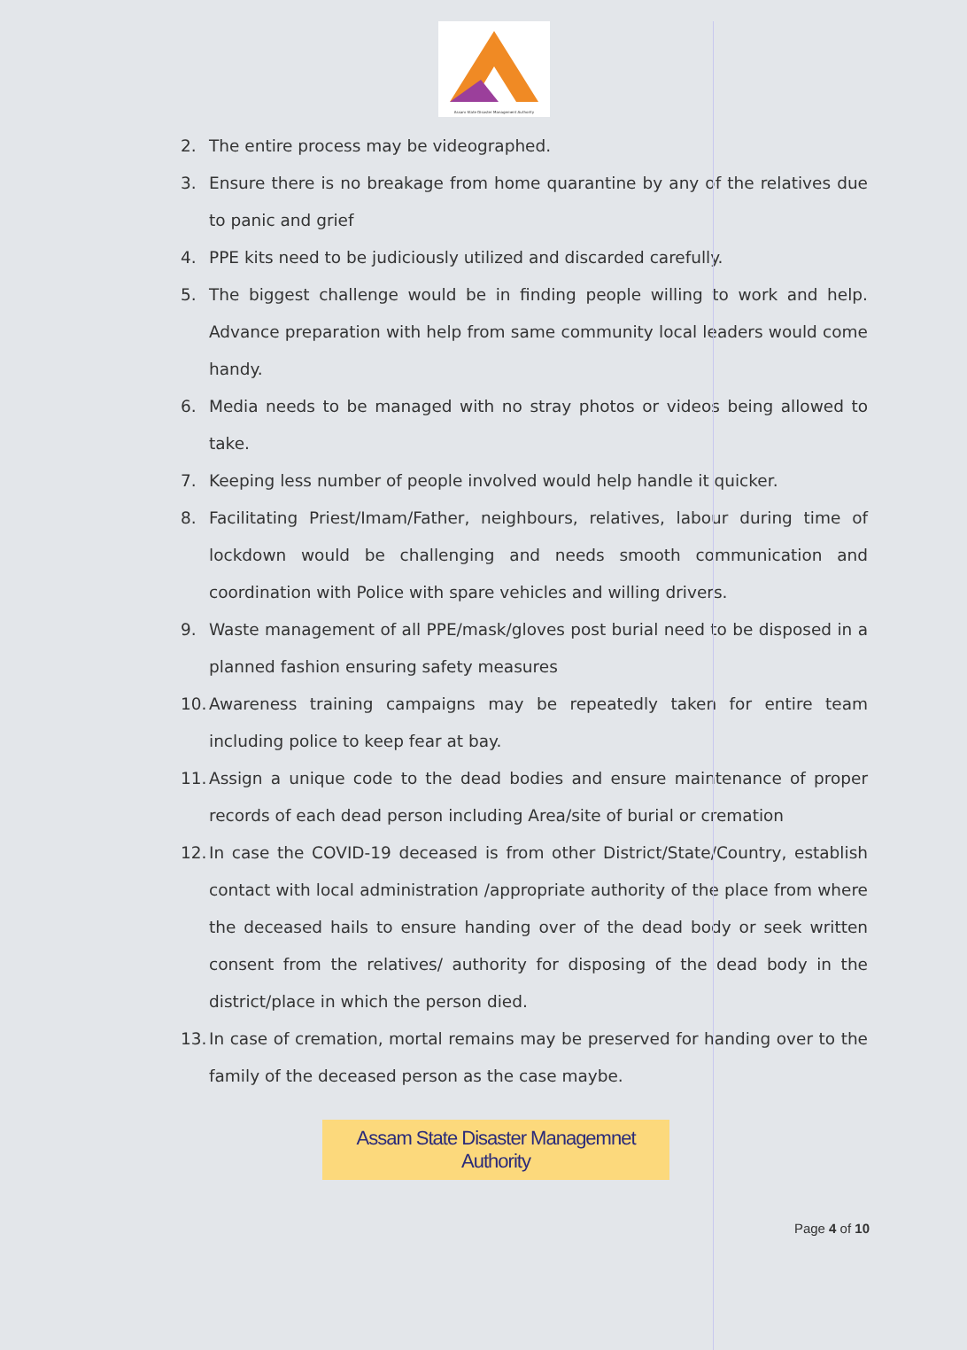Assam State Disaster Management Authority
2. The entire process may be videographed.
3. Ensure there is no breakage from home quarantine by any of the relatives due to panic and grief
4. PPE kits need to be judiciously utilized and discarded carefully.
5. The biggest challenge would be in finding people willing to work and help. Advance preparation with help from same community local leaders would come handy.
6. Media needs to be managed with no stray photos or videos being allowed to take.
7. Keeping less number of people involved would help handle it quicker.
8. Facilitating Priest/Imam/Father, neighbours, relatives, labour during time of lockdown would be challenging and needs smooth communication and coordination with Police with spare vehicles and willing drivers.
9. Waste management of all PPE/mask/gloves post burial need to be disposed in a planned fashion ensuring safety measures
10. Awareness training campaigns may be repeatedly taken for entire team including police to keep fear at bay.
11. Assign a unique code to the dead bodies and ensure maintenance of proper records of each dead person including Area/site of burial or cremation
12. In case the COVID-19 deceased is from other District/State/Country, establish contact with local administration /appropriate authority of the place from where the deceased hails to ensure handing over of the dead body or seek written consent from the relatives/ authority for disposing of the dead body in the district/place in which the person died.
13. In case of cremation, mortal remains may be preserved for handing over to the family of the deceased person as the case maybe.
Assam State Disaster Managemnet Authority
Page 4 of 10